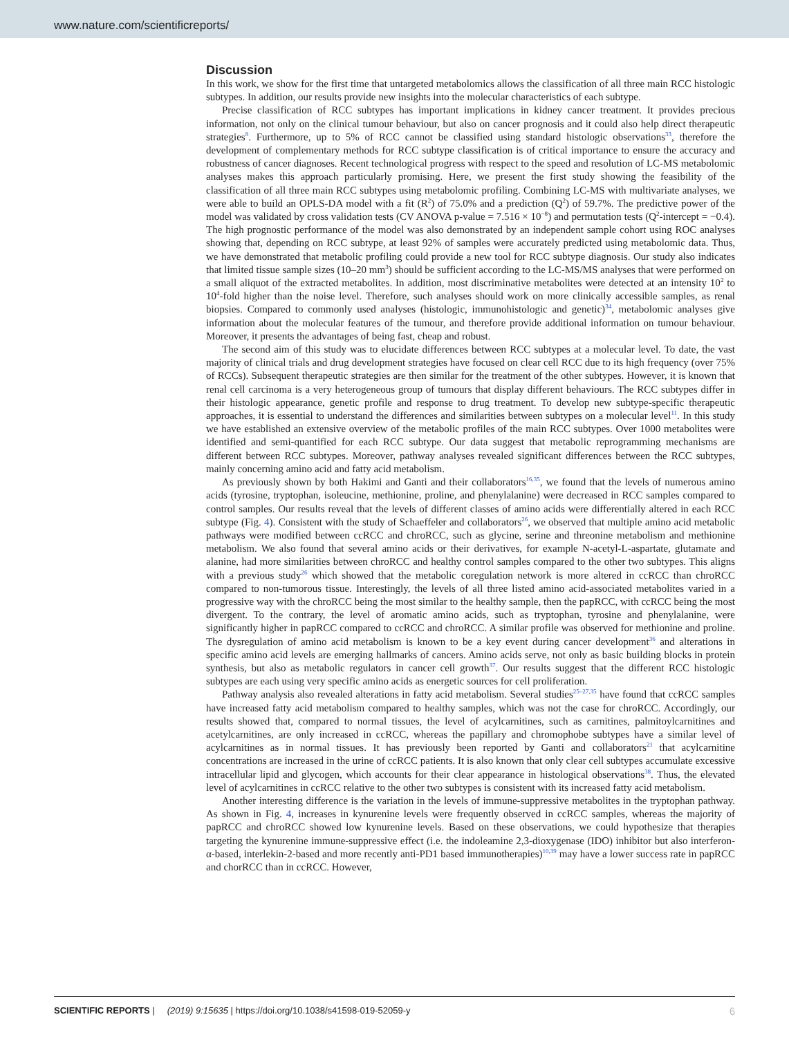www.nature.com/scientificreports/
Discussion
In this work, we show for the first time that untargeted metabolomics allows the classification of all three main RCC histologic subtypes. In addition, our results provide new insights into the molecular characteristics of each subtype.
Precise classification of RCC subtypes has important implications in kidney cancer treatment. It provides precious information, not only on the clinical tumour behaviour, but also on cancer prognosis and it could also help direct therapeutic strategies<sup>8</sup>. Furthermore, up to 5% of RCC cannot be classified using standard histologic observations<sup>33</sup>, therefore the development of complementary methods for RCC subtype classification is of critical importance to ensure the accuracy and robustness of cancer diagnoses. Recent technological progress with respect to the speed and resolution of LC-MS metabolomic analyses makes this approach particularly promising. Here, we present the first study showing the feasibility of the classification of all three main RCC subtypes using metabolomic profiling. Combining LC-MS with multivariate analyses, we were able to build an OPLS-DA model with a fit (R<sup>2</sup>) of 75.0% and a prediction (Q<sup>2</sup>) of 59.7%. The predictive power of the model was validated by cross validation tests (CV ANOVA p-value = 7.516 × 10<sup>−8</sup>) and permutation tests (Q<sup>2</sup>-intercept = −0.4). The high prognostic performance of the model was also demonstrated by an independent sample cohort using ROC analyses showing that, depending on RCC subtype, at least 92% of samples were accurately predicted using metabolomic data. Thus, we have demonstrated that metabolic profiling could provide a new tool for RCC subtype diagnosis. Our study also indicates that limited tissue sample sizes (10–20 mm<sup>3</sup>) should be sufficient according to the LC-MS/MS analyses that were performed on a small aliquot of the extracted metabolites. In addition, most discriminative metabolites were detected at an intensity 10<sup>2</sup> to 10<sup>4</sup>-fold higher than the noise level. Therefore, such analyses should work on more clinically accessible samples, as renal biopsies. Compared to commonly used analyses (histologic, immunohistologic and genetic)<sup>34</sup>, metabolomic analyses give information about the molecular features of the tumour, and therefore provide additional information on tumour behaviour. Moreover, it presents the advantages of being fast, cheap and robust.
The second aim of this study was to elucidate differences between RCC subtypes at a molecular level. To date, the vast majority of clinical trials and drug development strategies have focused on clear cell RCC due to its high frequency (over 75% of RCCs). Subsequent therapeutic strategies are then similar for the treatment of the other subtypes. However, it is known that renal cell carcinoma is a very heterogeneous group of tumours that display different behaviours. The RCC subtypes differ in their histologic appearance, genetic profile and response to drug treatment. To develop new subtype-specific therapeutic approaches, it is essential to understand the differences and similarities between subtypes on a molecular level<sup>11</sup>. In this study we have established an extensive overview of the metabolic profiles of the main RCC subtypes. Over 1000 metabolites were identified and semi-quantified for each RCC subtype. Our data suggest that metabolic reprogramming mechanisms are different between RCC subtypes. Moreover, pathway analyses revealed significant differences between the RCC subtypes, mainly concerning amino acid and fatty acid metabolism.
As previously shown by both Hakimi and Ganti and their collaborators<sup>16,35</sup>, we found that the levels of numerous amino acids (tyrosine, tryptophan, isoleucine, methionine, proline, and phenylalanine) were decreased in RCC samples compared to control samples. Our results reveal that the levels of different classes of amino acids were differentially altered in each RCC subtype (Fig. 4). Consistent with the study of Schaeffeler and collaborators<sup>26</sup>, we observed that multiple amino acid metabolic pathways were modified between ccRCC and chroRCC, such as glycine, serine and threonine metabolism and methionine metabolism. We also found that several amino acids or their derivatives, for example N-acetyl-L-aspartate, glutamate and alanine, had more similarities between chroRCC and healthy control samples compared to the other two subtypes. This aligns with a previous study<sup>26</sup> which showed that the metabolic coregulation network is more altered in ccRCC than chroRCC compared to non-tumorous tissue. Interestingly, the levels of all three listed amino acid-associated metabolites varied in a progressive way with the chroRCC being the most similar to the healthy sample, then the papRCC, with ccRCC being the most divergent. To the contrary, the level of aromatic amino acids, such as tryptophan, tyrosine and phenylalanine, were significantly higher in papRCC compared to ccRCC and chroRCC. A similar profile was observed for methionine and proline. The dysregulation of amino acid metabolism is known to be a key event during cancer development<sup>36</sup> and alterations in specific amino acid levels are emerging hallmarks of cancers. Amino acids serve, not only as basic building blocks in protein synthesis, but also as metabolic regulators in cancer cell growth<sup>37</sup>. Our results suggest that the different RCC histologic subtypes are each using very specific amino acids as energetic sources for cell proliferation.
Pathway analysis also revealed alterations in fatty acid metabolism. Several studies<sup>25–27,35</sup> have found that ccRCC samples have increased fatty acid metabolism compared to healthy samples, which was not the case for chroRCC. Accordingly, our results showed that, compared to normal tissues, the level of acylcarnitines, such as carnitines, palmitoylcarnitines and acetylcarnitines, are only increased in ccRCC, whereas the papillary and chromophobe subtypes have a similar level of acylcarnitines as in normal tissues. It has previously been reported by Ganti and collaborators<sup>21</sup> that acylcarnitine concentrations are increased in the urine of ccRCC patients. It is also known that only clear cell subtypes accumulate excessive intracellular lipid and glycogen, which accounts for their clear appearance in histological observations<sup>38</sup>. Thus, the elevated level of acylcarnitines in ccRCC relative to the other two subtypes is consistent with its increased fatty acid metabolism.
Another interesting difference is the variation in the levels of immune-suppressive metabolites in the tryptophan pathway. As shown in Fig. 4, increases in kynurenine levels were frequently observed in ccRCC samples, whereas the majority of papRCC and chroRCC showed low kynurenine levels. Based on these observations, we could hypothesize that therapies targeting the kynurenine immune-suppressive effect (i.e. the indoleamine 2,3-dioxygenase (IDO) inhibitor but also interferon-α-based, interlekin-2-based and more recently anti-PD1 based immunotherapies)<sup>10,39</sup> may have a lower success rate in papRCC and chorRCC than in ccRCC. However,
SCIENTIFIC REPORTS | (2019) 9:15635 | https://doi.org/10.1038/s41598-019-52059-y 6